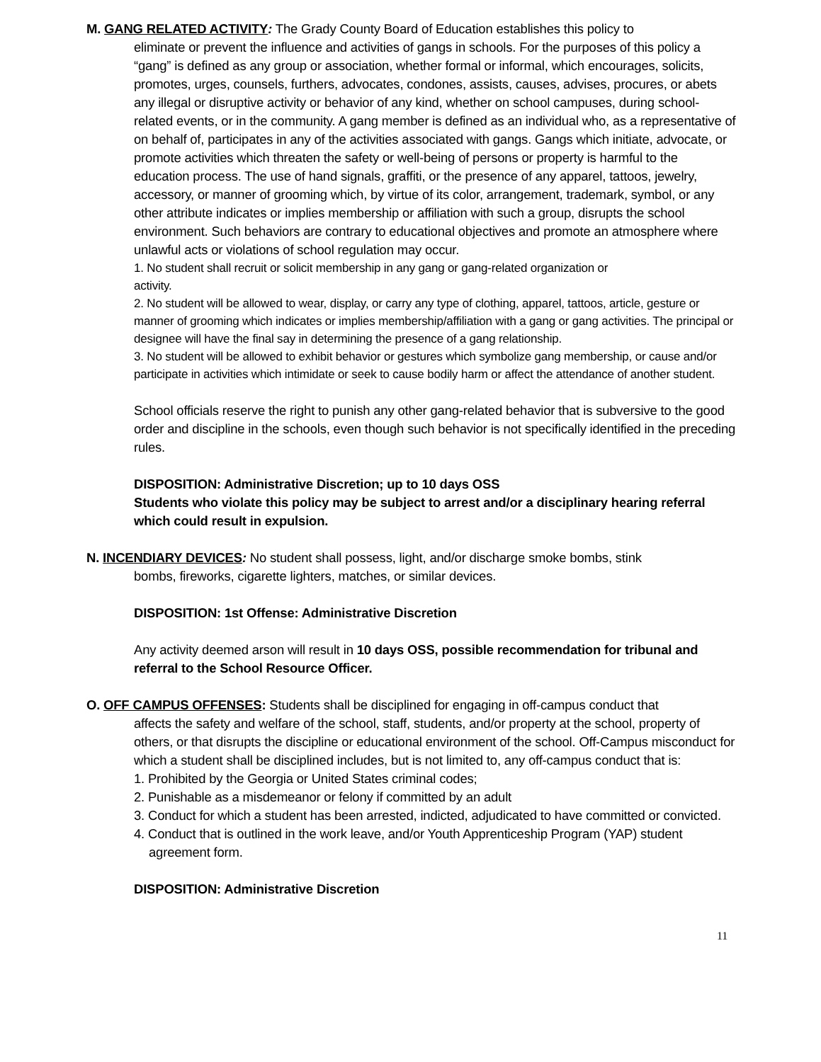M. GANG RELATED ACTIVITY: The Grady County Board of Education establishes this policy to
eliminate or prevent the influence and activities of gangs in schools. For the purposes of this policy a “gang” is defined as any group or association, whether formal or informal, which encourages, solicits, promotes, urges, counsels, furthers, advocates, condones, assists, causes, advises, procures, or abets any illegal or disruptive activity or behavior of any kind, whether on school campuses, during school-related events, or in the community. A gang member is defined as an individual who, as a representative of on behalf of, participates in any of the activities associated with gangs. Gangs which initiate, advocate, or promote activities which threaten the safety or well-being of persons or property is harmful to the education process. The use of hand signals, graffiti, or the presence of any apparel, tattoos, jewelry, accessory, or manner of grooming which, by virtue of its color, arrangement, trademark, symbol, or any other attribute indicates or implies membership or affiliation with such a group, disrupts the school environment. Such behaviors are contrary to educational objectives and promote an atmosphere where unlawful acts or violations of school regulation may occur.
1. No student shall recruit or solicit membership in any gang or gang-related organization or
activity.
2. No student will be allowed to wear, display, or carry any type of clothing, apparel, tattoos, article, gesture or manner of grooming which indicates or implies membership/affiliation with a gang or gang activities. The principal or designee will have the final say in determining the presence of a gang relationship.
3. No student will be allowed to exhibit behavior or gestures which symbolize gang membership, or cause and/or participate in activities which intimidate or seek to cause bodily harm or affect the attendance of another student.
School officials reserve the right to punish any other gang-related behavior that is subversive to the good order and discipline in the schools, even though such behavior is not specifically identified in the preceding rules.
DISPOSITION: Administrative Discretion; up to 10 days OSS
Students who violate this policy may be subject to arrest and/or a disciplinary hearing referral which could result in expulsion.
N. INCENDIARY DEVICES: No student shall possess, light, and/or discharge smoke bombs, stink
bombs, fireworks, cigarette lighters, matches, or similar devices.
DISPOSITION: 1st Offense: Administrative Discretion
Any activity deemed arson will result in 10 days OSS, possible recommendation for tribunal and referral to the School Resource Officer.
O. OFF CAMPUS OFFENSES: Students shall be disciplined for engaging in off-campus conduct that
affects the safety and welfare of the school, staff, students, and/or property at the school, property of others, or that disrupts the discipline or educational environment of the school. Off-Campus misconduct for which a student shall be disciplined includes, but is not limited to, any off-campus conduct that is:
1. Prohibited by the Georgia or United States criminal codes;
2. Punishable as a misdemeanor or felony if committed by an adult
3. Conduct for which a student has been arrested, indicted, adjudicated to have committed or convicted.
4. Conduct that is outlined in the work leave, and/or Youth Apprenticeship Program (YAP) student agreement form.
DISPOSITION: Administrative Discretion
11